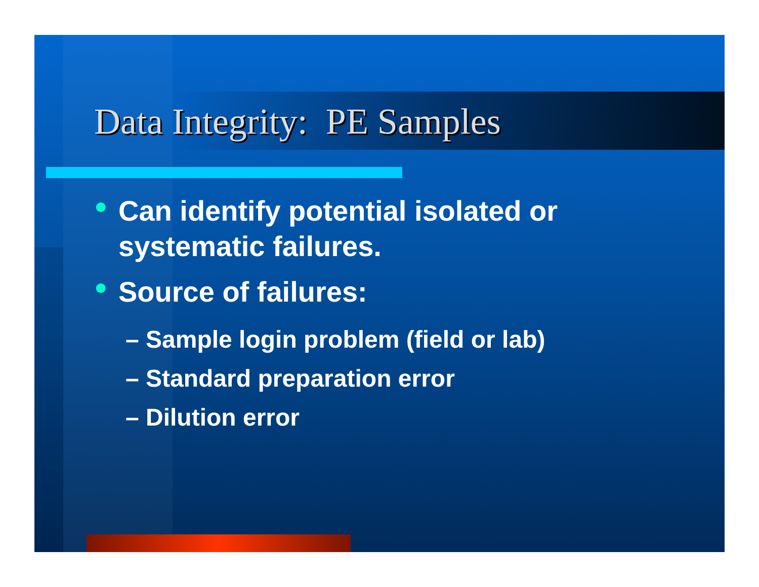Data Integrity: PE Samples
●
Can identify potential isolated or
systematic failures.
●
Source of failures:
– Sample login problem (field or lab)
– Standard preparation error
– Dilution error